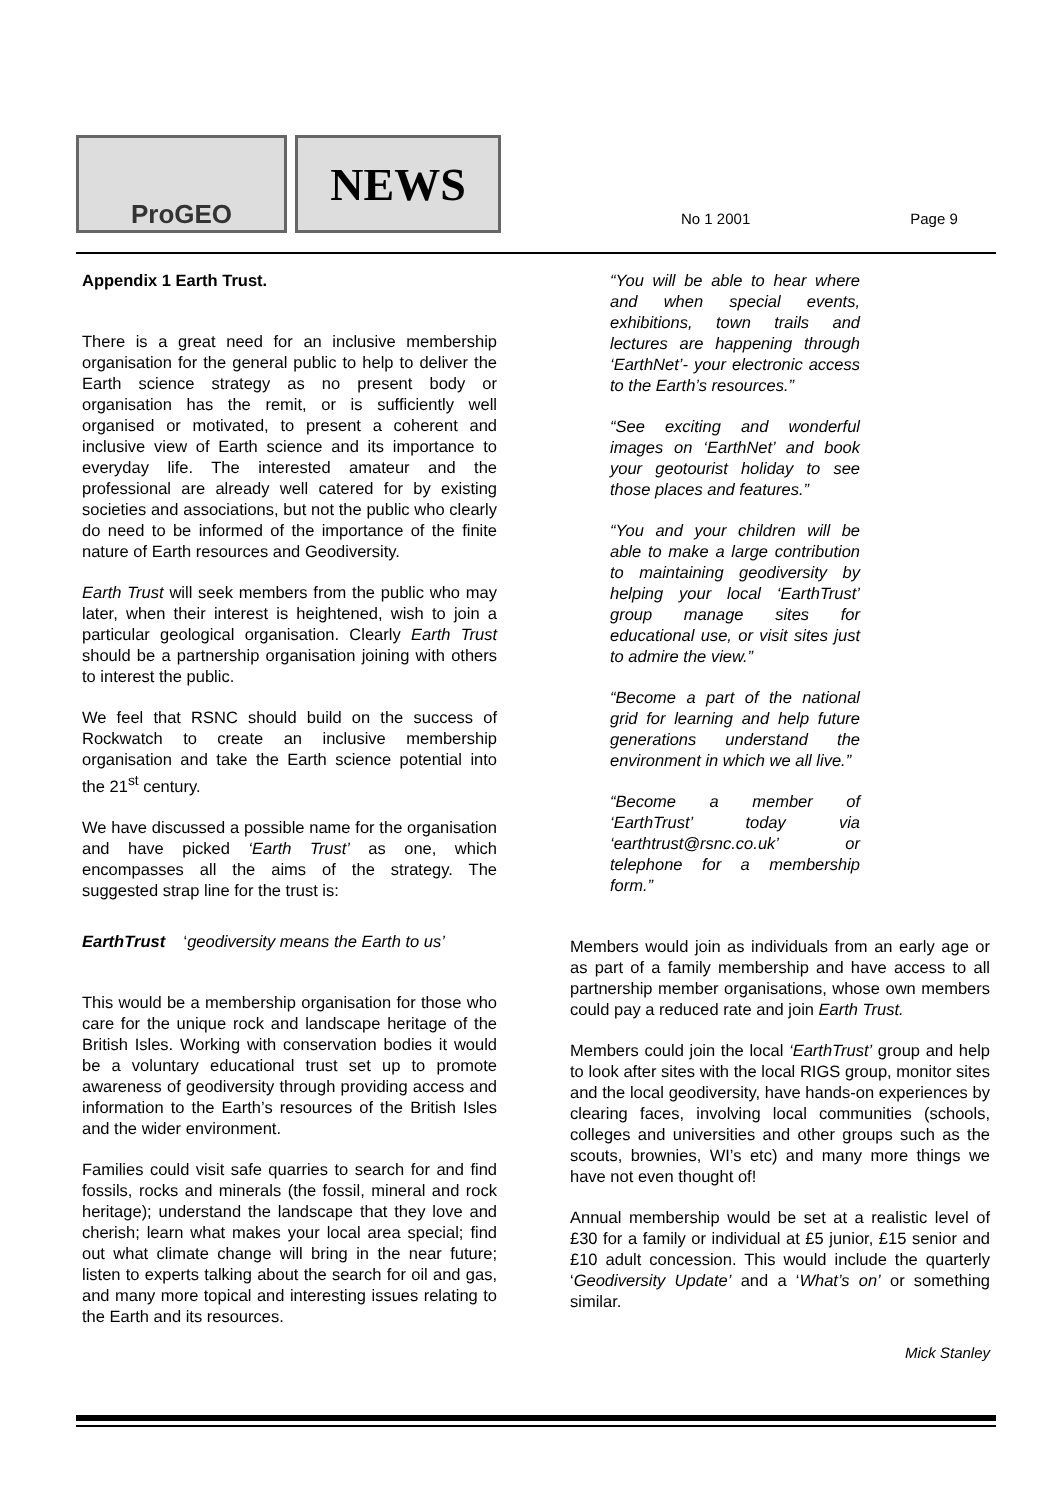ProGEO
NEWS
No 1 2001 Page 9
Appendix 1 Earth Trust.
There is a great need for an inclusive membership organisation for the general public to help to deliver the Earth science strategy as no present body or organisation has the remit, or is sufficiently well organised or motivated, to present a coherent and inclusive view of Earth science and its importance to everyday life. The interested amateur and the professional are already well catered for by existing societies and associations, but not the public who clearly do need to be informed of the importance of the finite nature of Earth resources and Geodiversity.
Earth Trust will seek members from the public who may later, when their interest is heightened, wish to join a particular geological organisation. Clearly Earth Trust should be a partnership organisation joining with others to interest the public.
We feel that RSNC should build on the success of Rockwatch to create an inclusive membership organisation and take the Earth science potential into the 21<sup>st</sup> century.
We have discussed a possible name for the organisation and have picked ‘Earth Trust’ as one, which encompasses all the aims of the strategy. The suggested strap line for the trust is:
EarthTrust ‘geodiversity means the Earth to us’
This would be a membership organisation for those who care for the unique rock and landscape heritage of the British Isles. Working with conservation bodies it would be a voluntary educational trust set up to promote awareness of geodiversity through providing access and information to the Earth’s resources of the British Isles and the wider environment.
Families could visit safe quarries to search for and find fossils, rocks and minerals (the fossil, mineral and rock heritage); understand the landscape that they love and cherish; learn what makes your local area special; find out what climate change will bring in the near future; listen to experts talking about the search for oil and gas, and many more topical and interesting issues relating to the Earth and its resources.
“You will be able to hear where and when special events, exhibitions, town trails and lectures are happening through ‘EarthNet’- your electronic access to the Earth’s resources.”
“See exciting and wonderful images on ‘EarthNet’ and book your geotourist holiday to see those places and features.”
“You and your children will be able to make a large contribution to maintaining geodiversity by helping your local ‘EarthTrust’ group manage sites for educational use, or visit sites just to admire the view.”
“Become a part of the national grid for learning and help future generations understand the environment in which we all live.”
“Become a member of ‘EarthTrust’ today via ‘earthtrust@rsnc.co.uk’ or telephone for a membership form.”
Members would join as individuals from an early age or as part of a family membership and have access to all partnership member organisations, whose own members could pay a reduced rate and join Earth Trust.
Members could join the local ‘EarthTrust’ group and help to look after sites with the local RIGS group, monitor sites and the local geodiversity, have hands-on experiences by clearing faces, involving local communities (schools, colleges and universities and other groups such as the scouts, brownies, WI’s etc) and many more things we have not even thought of!
Annual membership would be set at a realistic level of £30 for a family or individual at £5 junior, £15 senior and £10 adult concession. This would include the quarterly ‘Geodiversity Update’ and a ‘What’s on’ or something similar.
Mick Stanley